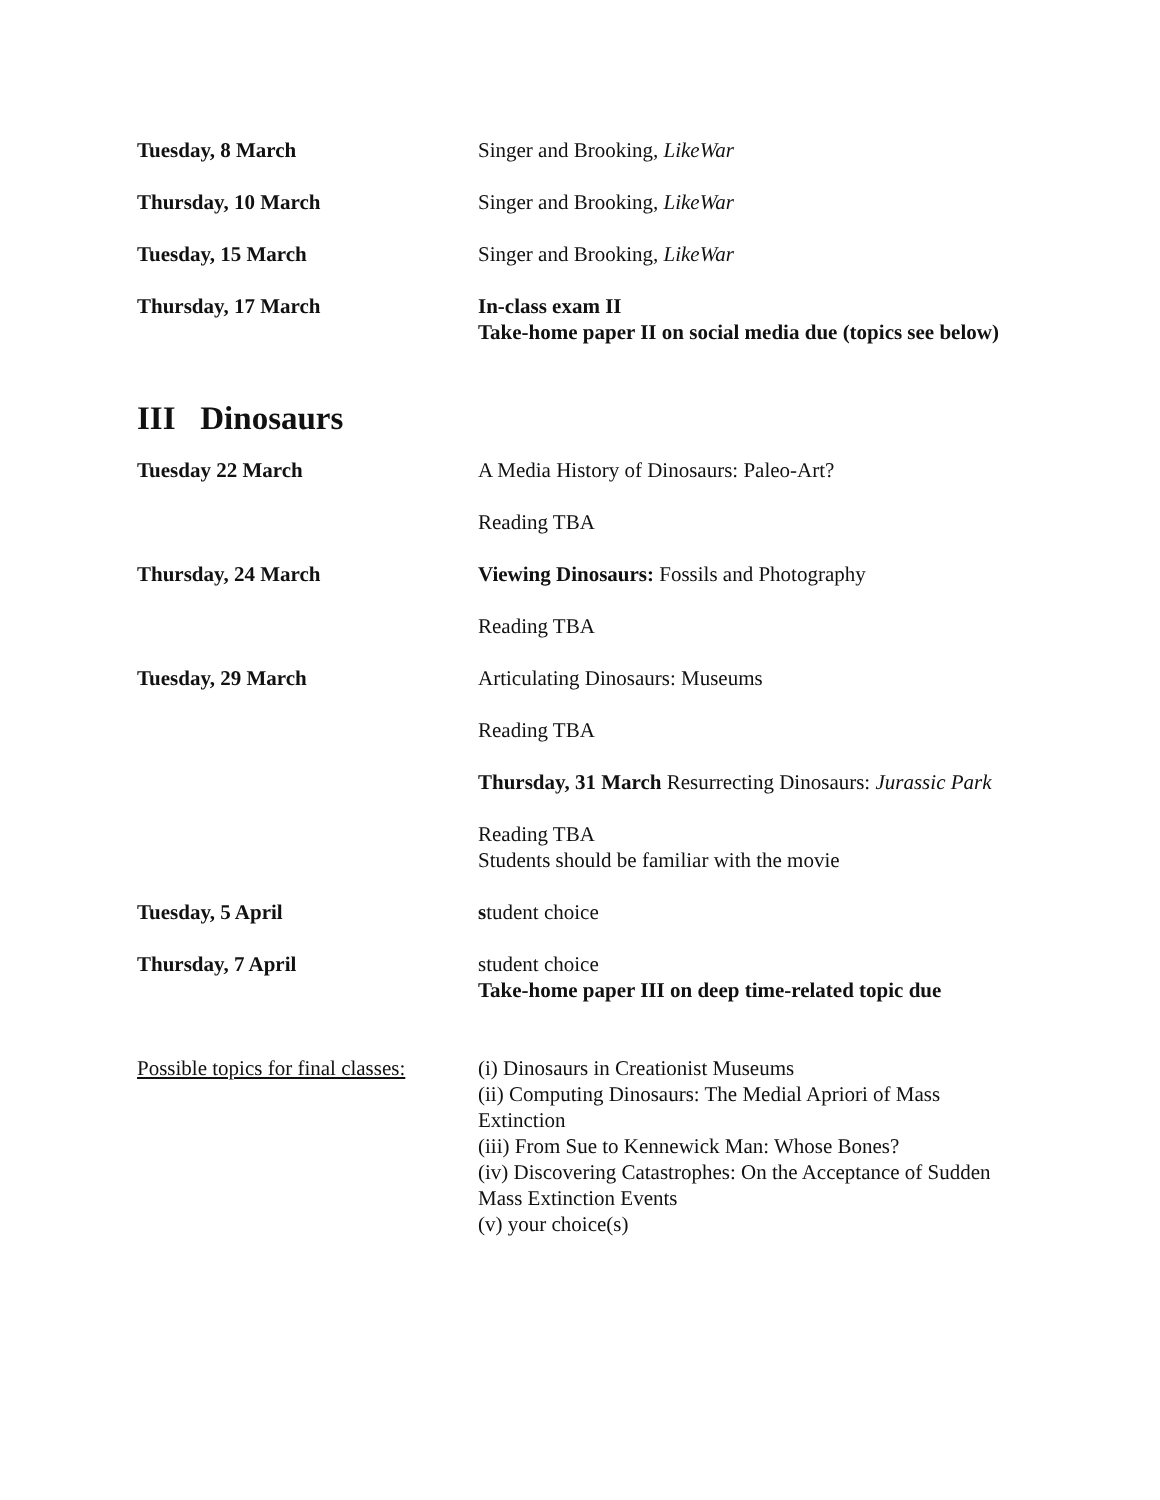Tuesday, 8 March Singer and Brooking, LikeWar
Thursday, 10 March Singer and Brooking, LikeWar
Tuesday, 15 March Singer and Brooking, LikeWar
Thursday, 17 March In-class exam II
Take-home paper II on social media due (topics see below)
III Dinosaurs
Tuesday 22 March A Media History of Dinosaurs: Paleo-Art?
Reading TBA
Thursday, 24 March Viewing Dinosaurs: Fossils and Photography
Reading TBA
Tuesday, 29 March Articulating Dinosaurs: Museums
Reading TBA
Thursday, 31 March Resurrecting Dinosaurs: Jurassic Park
Reading TBA
Students should be familiar with the movie
Tuesday, 5 April student choice
Thursday, 7 April student choice
Take-home paper III on deep time-related topic due
Possible topics for final classes:
(i) Dinosaurs in Creationist Museums
(ii) Computing Dinosaurs: The Medial Apriori of Mass Extinction
(iii) From Sue to Kennewick Man: Whose Bones?
(iv) Discovering Catastrophes: On the Acceptance of Sudden Mass Extinction Events
(v) your choice(s)